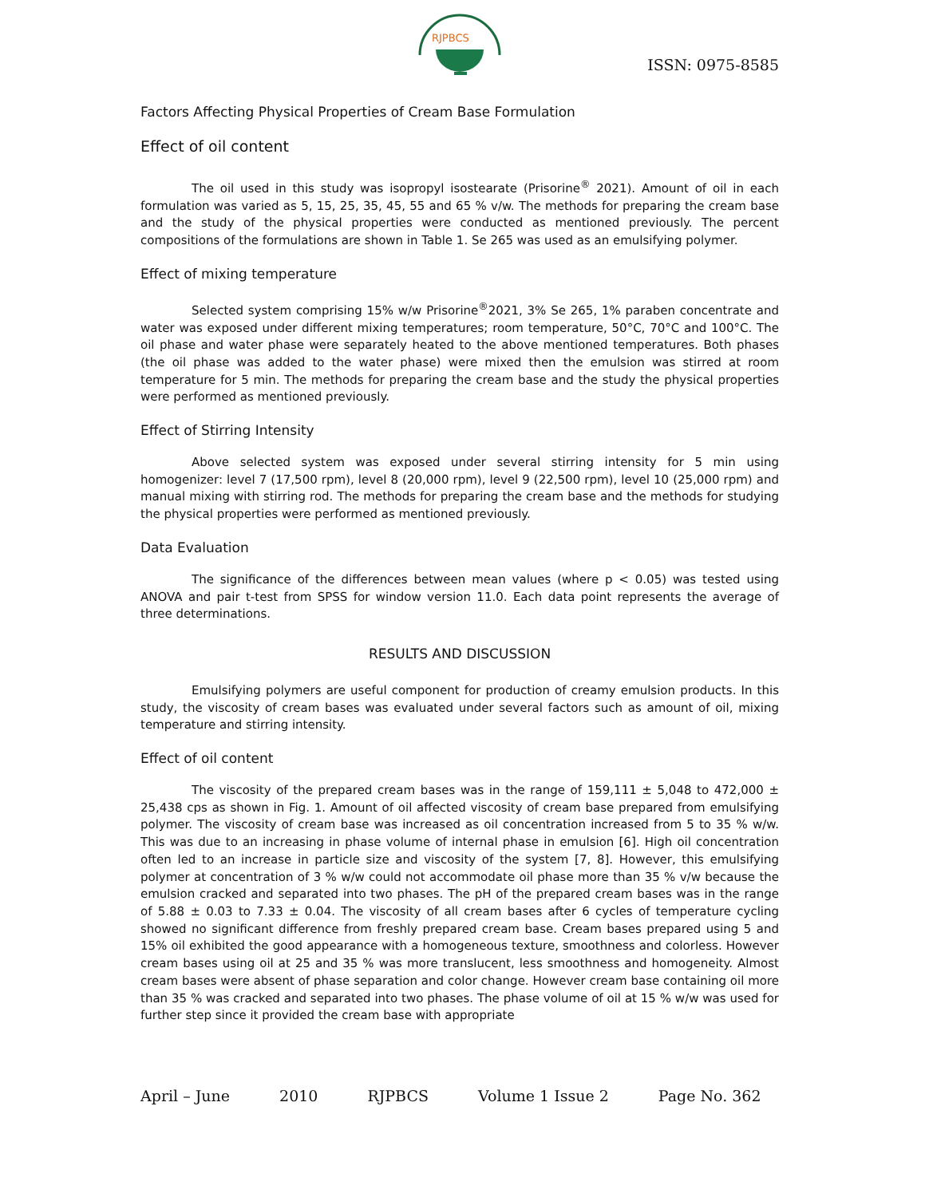RJPBCS
ISSN: 0975-8585
Factors Affecting Physical Properties of Cream Base Formulation
Effect of oil content
The oil used in this study was isopropyl isostearate (Prisorine<sup>®</sup> 2021). Amount of oil in each formulation was varied as 5, 15, 25, 35, 45, 55 and 65 % v/w. The methods for preparing the cream base and the study of the physical properties were conducted as mentioned previously. The percent compositions of the formulations are shown in Table 1. Se 265 was used as an emulsifying polymer.
Effect of mixing temperature
Selected system comprising 15% w/w Prisorine<sup>®</sup>2021, 3% Se 265, 1% paraben concentrate and water was exposed under different mixing temperatures; room temperature, 50°C, 70°C and 100°C. The oil phase and water phase were separately heated to the above mentioned temperatures. Both phases (the oil phase was added to the water phase) were mixed then the emulsion was stirred at room temperature for 5 min. The methods for preparing the cream base and the study the physical properties were performed as mentioned previously.
Effect of Stirring Intensity
Above selected system was exposed under several stirring intensity for 5 min using homogenizer: level 7 (17,500 rpm), level 8 (20,000 rpm), level 9 (22,500 rpm), level 10 (25,000 rpm) and manual mixing with stirring rod. The methods for preparing the cream base and the methods for studying the physical properties were performed as mentioned previously.
Data Evaluation
The significance of the differences between mean values (where p < 0.05) was tested using ANOVA and pair t-test from SPSS for window version 11.0. Each data point represents the average of three determinations.
RESULTS AND DISCUSSION
Emulsifying polymers are useful component for production of creamy emulsion products. In this study, the viscosity of cream bases was evaluated under several factors such as amount of oil, mixing temperature and stirring intensity.
Effect of oil content
The viscosity of the prepared cream bases was in the range of 159,111 ± 5,048 to 472,000 ± 25,438 cps as shown in Fig. 1. Amount of oil affected viscosity of cream base prepared from emulsifying polymer. The viscosity of cream base was increased as oil concentration increased from 5 to 35 % w/w. This was due to an increasing in phase volume of internal phase in emulsion [6]. High oil concentration often led to an increase in particle size and viscosity of the system [7, 8]. However, this emulsifying polymer at concentration of 3 % w/w could not accommodate oil phase more than 35 % v/w because the emulsion cracked and separated into two phases. The pH of the prepared cream bases was in the range of 5.88 ± 0.03 to 7.33 ± 0.04. The viscosity of all cream bases after 6 cycles of temperature cycling showed no significant difference from freshly prepared cream base. Cream bases prepared using 5 and 15% oil exhibited the good appearance with a homogeneous texture, smoothness and colorless. However cream bases using oil at 25 and 35 % was more translucent, less smoothness and homogeneity. Almost cream bases were absent of phase separation and color change. However cream base containing oil more than 35 % was cracked and separated into two phases. The phase volume of oil at 15 % w/w was used for further step since it provided the cream base with appropriate
April – June 2010 RJPBCS Volume 1 Issue 2 Page No. 362